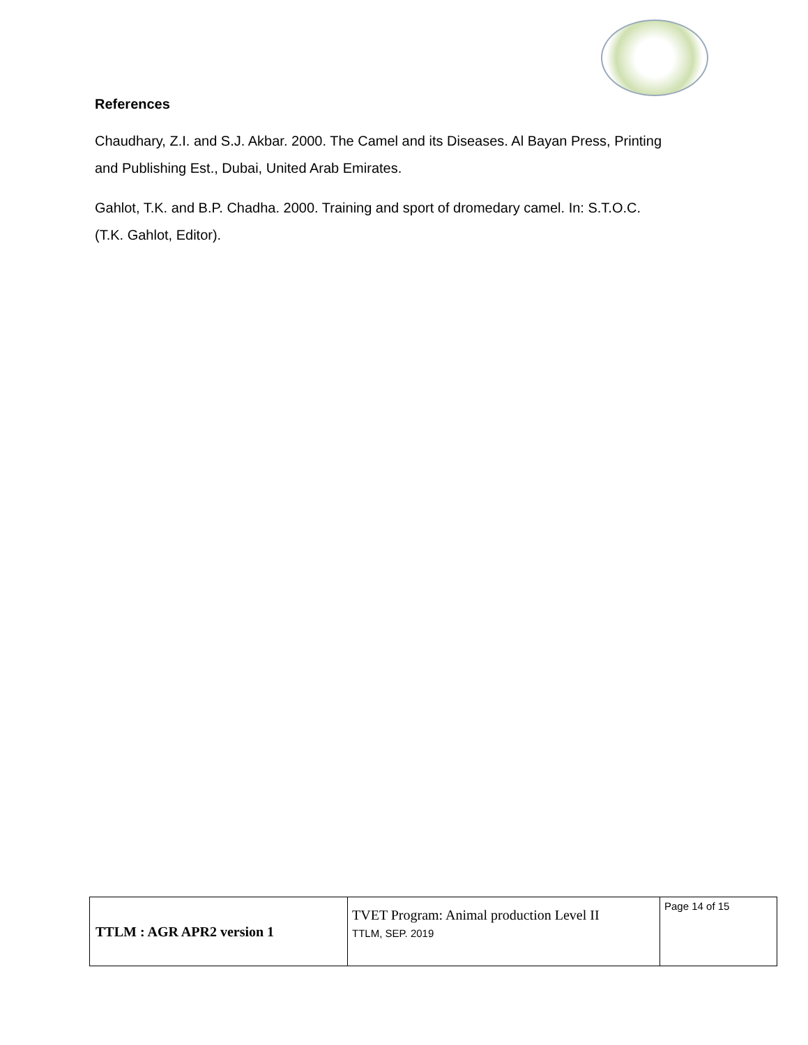References
Chaudhary, Z.I. and S.J. Akbar. 2000. The Camel and its Diseases. Al Bayan Press, Printing and Publishing Est., Dubai, United Arab Emirates.
Gahlot, T.K. and B.P. Chadha. 2000. Training and sport of dromedary camel. In: S.T.O.C. (T.K. Gahlot, Editor).
| TTLM : AGR APR2 version 1 | TVET Program: Animal production Level II TTLM, SEP. 2019 | Page 14 of 15 |